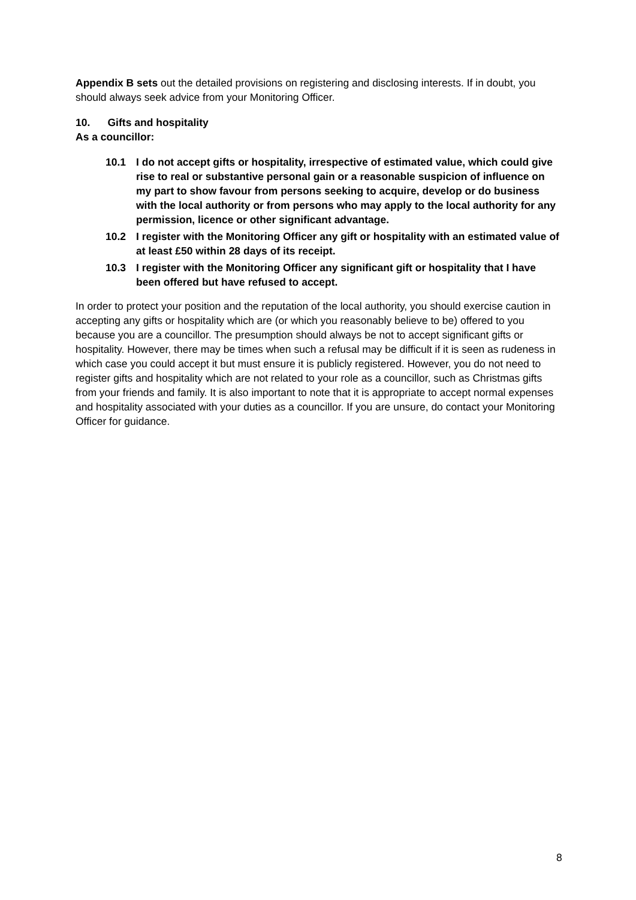Appendix B sets out the detailed provisions on registering and disclosing interests. If in doubt, you should always seek advice from your Monitoring Officer.
10. Gifts and hospitality
As a councillor:
10.1 I do not accept gifts or hospitality, irrespective of estimated value, which could give rise to real or substantive personal gain or a reasonable suspicion of influence on my part to show favour from persons seeking to acquire, develop or do business with the local authority or from persons who may apply to the local authority for any permission, licence or other significant advantage.
10.2 I register with the Monitoring Officer any gift or hospitality with an estimated value of at least £50 within 28 days of its receipt.
10.3 I register with the Monitoring Officer any significant gift or hospitality that I have been offered but have refused to accept.
In order to protect your position and the reputation of the local authority, you should exercise caution in accepting any gifts or hospitality which are (or which you reasonably believe to be) offered to you because you are a councillor. The presumption should always be not to accept significant gifts or hospitality. However, there may be times when such a refusal may be difficult if it is seen as rudeness in which case you could accept it but must ensure it is publicly registered. However, you do not need to register gifts and hospitality which are not related to your role as a councillor, such as Christmas gifts from your friends and family. It is also important to note that it is appropriate to accept normal expenses and hospitality associated with your duties as a councillor. If you are unsure, do contact your Monitoring Officer for guidance.
8